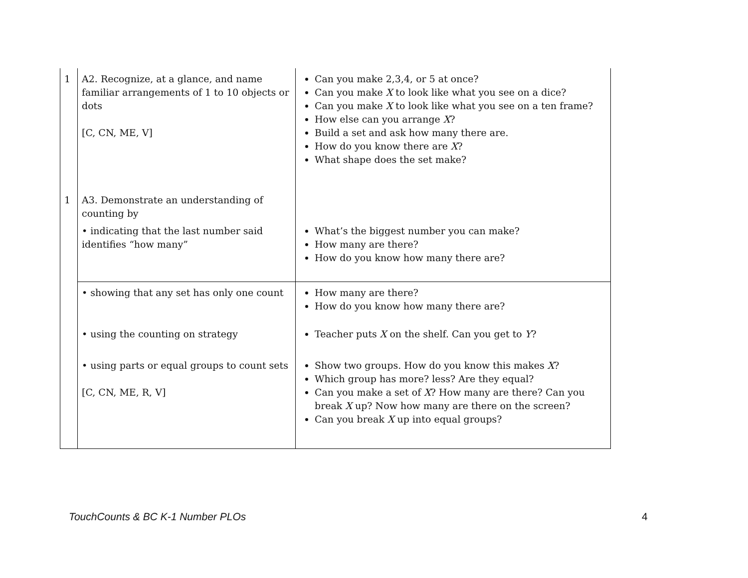| 1 | A2. Recognize, at a glance, and name familiar arrangements of 1 to 10 objects or dots [C, CN, ME, V] | Can you make 2,3,4, or 5 at once? Can you make X to look like what you see on a dice? Can you make X to look like what you see on a ten frame? How else can you arrange X ? Build a set and ask how many there are. How do you know there are X ? What shape does the set make? |
| 1 | A3. Demonstrate an understanding of counting by | |
| | • indicating that the last number said identifies “how many” | What’s the biggest number you can make? How many are there? How do you know how many there are? |
| | • showing that any set has only one count | How many are there? How do you know how many there are? |
| | • using the counting on strategy | Teacher puts X on the shelf. Can you get to Y ? |
| | • using parts or equal groups to count sets [C, CN, ME, R, V] | Show two groups. How do you know this makes X ? Which group has more? less? Are they equal? Can you make a set of X ? How many are there? Can you break X up? Now how many are there on the screen? Can you break X up into equal groups? |
TouchCounts & BC K-1 Number PLOs
4